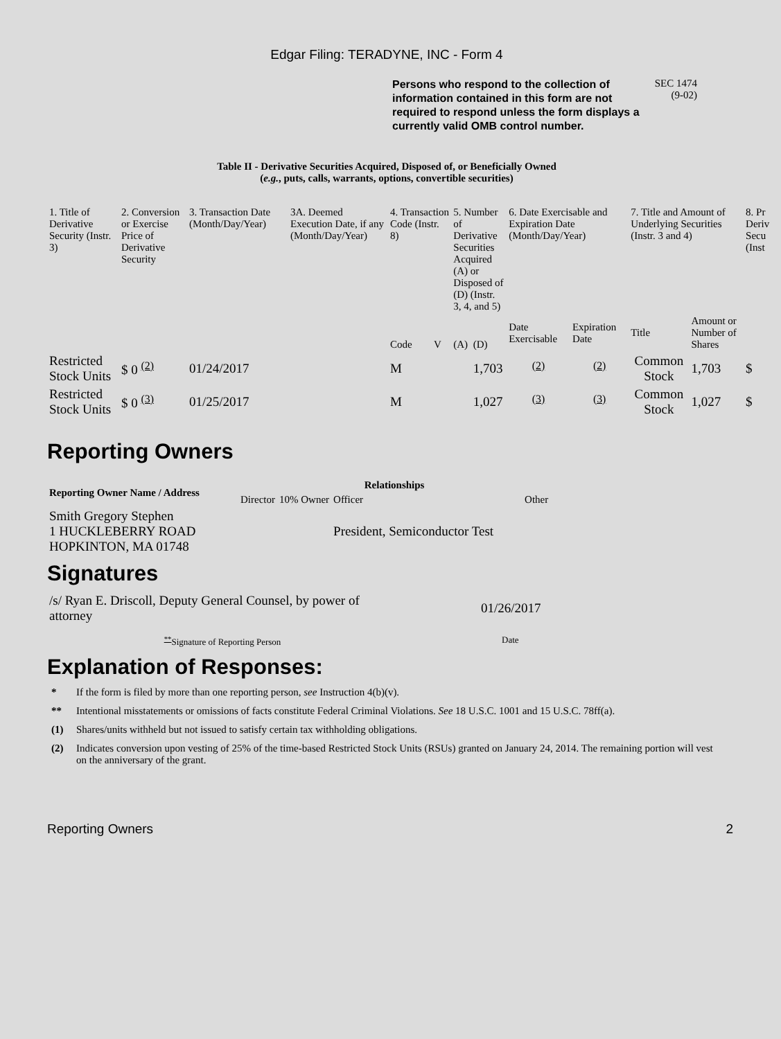Edgar Filing: TERADYNE, INC - Form 4
Persons who respond to the collection of information contained in this form are not required to respond unless the form displays a currently valid OMB control number.
SEC 1474
(9-02)
Table II - Derivative Securities Acquired, Disposed of, or Beneficially Owned
(e.g., puts, calls, warrants, options, convertible securities)
| 1. Title of Derivative Security (Instr. 3) | 2. Conversion or Exercise Price of Derivative Security | 3. Transaction Date (Month/Day/Year) | 3A. Deemed Execution Date, if any (Month/Day/Year) | 4. Transaction Code (Instr. 8) | | 5. Number of Derivative Securities Acquired (A) or Disposed of (D) (Instr. 3, 4, and 5) | | 6. Date Exercisable and Expiration Date (Month/Day/Year) | | 7. Title and Amount of Underlying Securities (Instr. 3 and 4) | | 8. Pr Deriv Secu (Inst |
| --- | --- | --- | --- | --- | --- | --- | --- | --- | --- | --- | --- | --- |
| | | | | Code | V | (A) | (D) | Date Exercisable | Expiration Date | Title | Amount or Number of Shares | |
| Restricted Stock Units | $ 0 <sup>(2)</sup> | 01/24/2017 | | M | | | 1,703 | <sup>(2)</sup> | <sup>(2)</sup> | Common Stock | 1,703 | $ |
| Restricted Stock Units | $ 0 <sup>(3)</sup> | 01/25/2017 | | M | | | 1,027 | <sup>(3)</sup> | <sup>(3)</sup> | Common Stock | 1,027 | $ |
Reporting Owners
| Reporting Owner Name / Address | Relationships | | | |
| --- | --- | --- | --- | --- |
| | Director | 10% Owner | Officer | Other |
| Smith Gregory Stephen 1 HUCKLEBERRY ROAD HOPKINTON, MA 01748 | | | President, Semiconductor Test | |
Signatures
| /s/ Ryan E. Driscoll, Deputy General Counsel, by power of attorney | 01/26/2017 |
| <sup>**</sup> Signature of Reporting Person | Date |
Explanation of Responses:
* If the form is filed by more than one reporting person, see Instruction 4(b)(v).
** Intentional misstatements or omissions of facts constitute Federal Criminal Violations. See 18 U.S.C. 1001 and 15 U.S.C. 78ff(a).
(1) Shares/units withheld but not issued to satisfy certain tax withholding obligations.
(2) Indicates conversion upon vesting of 25% of the time-based Restricted Stock Units (RSUs) granted on January 24, 2014. The remaining portion will vest on the anniversary of the grant.
Reporting Owners 2